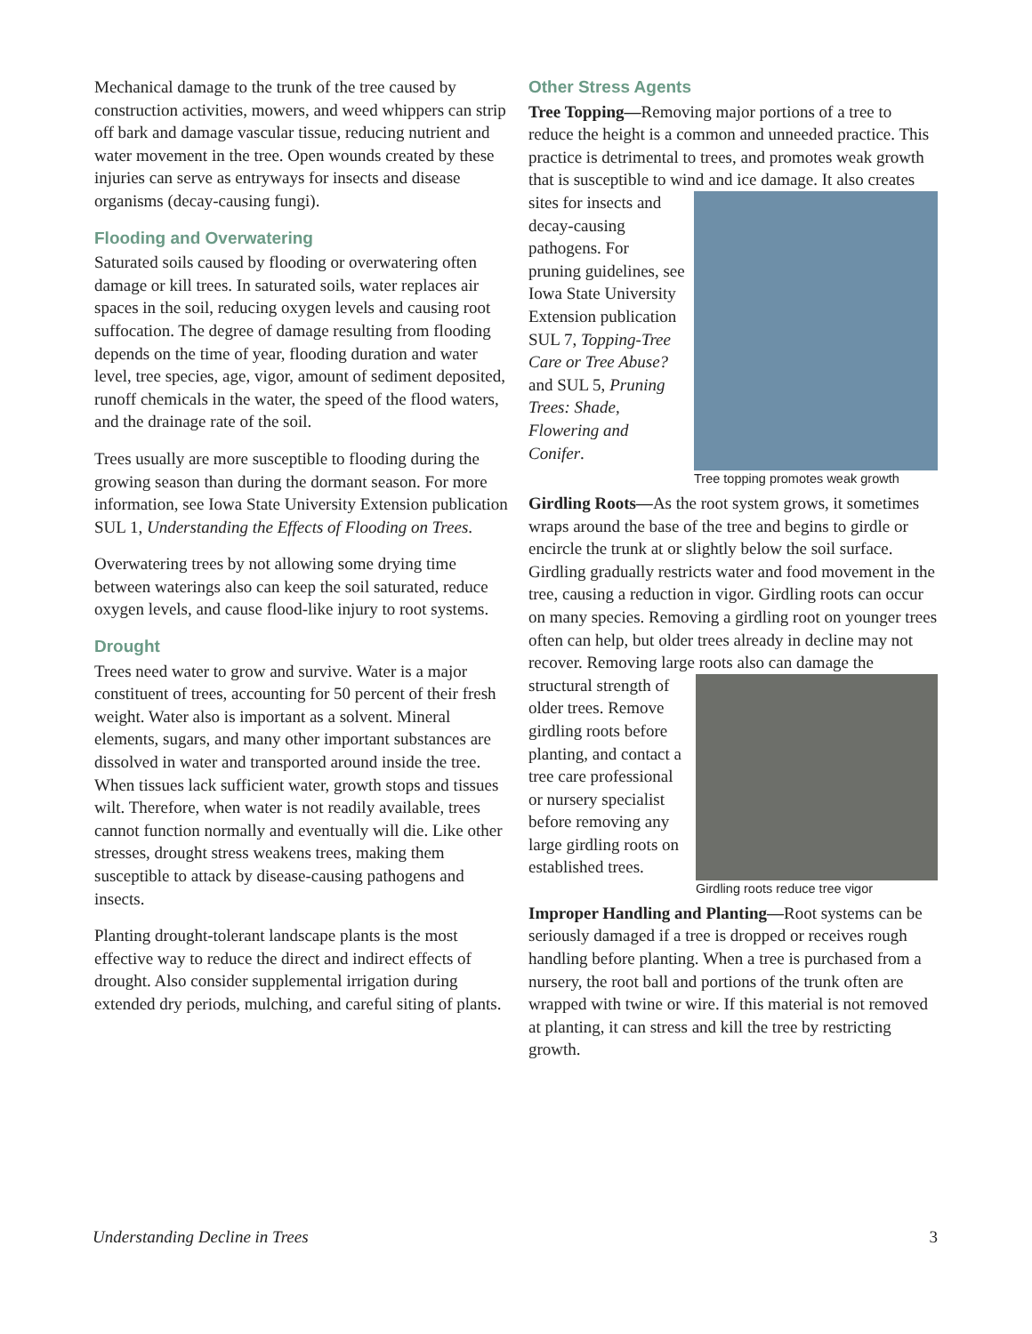Mechanical damage to the trunk of the tree caused by construction activities, mowers, and weed whippers can strip off bark and damage vascular tissue, reducing nutrient and water movement in the tree. Open wounds created by these injuries can serve as entryways for insects and disease organisms (decay-causing fungi).
Flooding and Overwatering
Saturated soils caused by flooding or overwatering often damage or kill trees. In saturated soils, water replaces air spaces in the soil, reducing oxygen levels and causing root suffocation. The degree of damage resulting from flooding depends on the time of year, flooding duration and water level, tree species, age, vigor, amount of sediment deposited, runoff chemicals in the water, the speed of the flood waters, and the drainage rate of the soil.
Trees usually are more susceptible to flooding during the growing season than during the dormant season. For more information, see Iowa State University Extension publication SUL 1, Understanding the Effects of Flooding on Trees.
Overwatering trees by not allowing some drying time between waterings also can keep the soil saturated, reduce oxygen levels, and cause flood-like injury to root systems.
Drought
Trees need water to grow and survive. Water is a major constituent of trees, accounting for 50 percent of their fresh weight. Water also is important as a solvent. Mineral elements, sugars, and many other important substances are dissolved in water and transported around inside the tree. When tissues lack sufficient water, growth stops and tissues wilt. Therefore, when water is not readily available, trees cannot function normally and eventually will die. Like other stresses, drought stress weakens trees, making them susceptible to attack by disease-causing pathogens and insects.
Planting drought-tolerant landscape plants is the most effective way to reduce the direct and indirect effects of drought. Also consider supplemental irrigation during extended dry periods, mulching, and careful siting of plants.
Other Stress Agents
Tree Topping—Removing major portions of a tree to reduce the height is a common and unneeded practice. This practice is detrimental to trees, and promotes weak growth that is susceptible to wind Tree topping promotes weak growth and ice damage. It also creates sites for insects and decay-causing pathogens. For pruning guidelines, see Iowa State University Extension publication SUL 7, Topping-Tree Care or Tree Abuse? and SUL 5, Pruning Trees: Shade, Flowering and Conifer.
Girdling Roots—As the root system grows, it sometimes wraps around the base of the tree and begins to girdle or encircle the trunk at or slightly below the soil surface. Girdling gradually restricts water and food movement in the tree, causing a reduction in vigor. Girdling roots can occur on many species. Removing a girdling root on younger trees often can help, but older trees already in decline may not recover. Removing large roots also can damage the Girdling roots reduce tree vigor structural strength of older trees. Remove girdling roots before planting, and contact a tree care professional or nursery specialist before removing any large girdling roots on established trees.
Improper Handling and Planting—Root systems can be seriously damaged if a tree is dropped or receives rough handling before planting. When a tree is purchased from a nursery, the root ball and portions of the trunk often are wrapped with twine or wire. If this material is not removed at planting, it can stress and kill the tree by restricting growth.
Understanding Decline in Trees 3